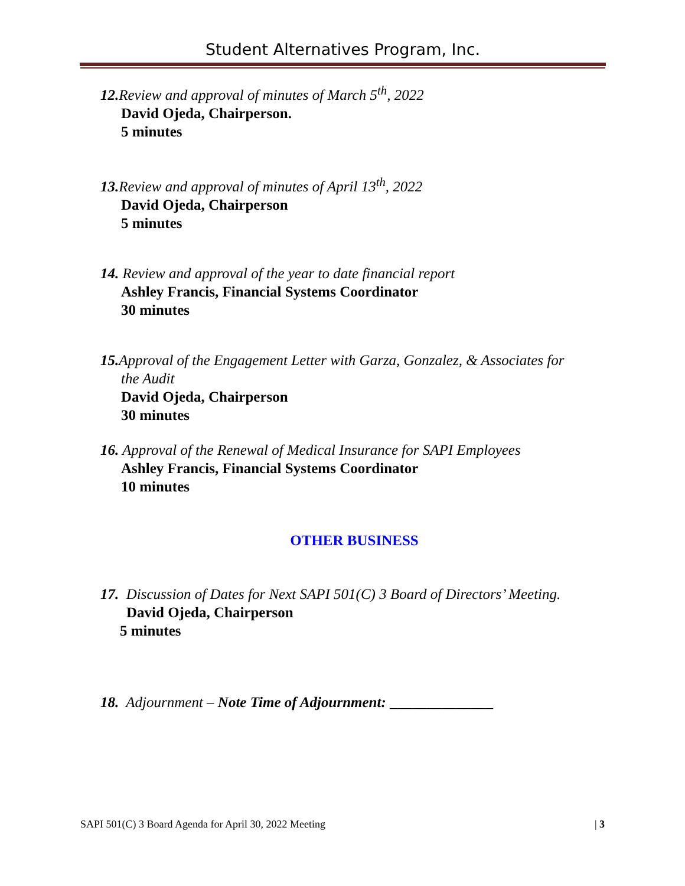Student Alternatives Program, Inc.
12. Review and approval of minutes of March 5<sup>th</sup>, 2022
David Ojeda, Chairperson.
5 minutes
13. Review and approval of minutes of April 13<sup>th</sup>, 2022
David Ojeda, Chairperson
5 minutes
14. Review and approval of the year to date financial report
Ashley Francis, Financial Systems Coordinator
30 minutes
15. Approval of the Engagement Letter with Garza, Gonzalez, & Associates for
the Audit
David Ojeda, Chairperson
30 minutes
16. Approval of the Renewal of Medical Insurance for SAPI Employees
Ashley Francis, Financial Systems Coordinator
10 minutes
OTHER BUSINESS
17. Discussion of Dates for Next SAPI 501(C) 3 Board of Directors’ Meeting.
David Ojeda, Chairperson
5 minutes
18. Adjournment – Note Time of Adjournment: ______________
SAPI 501(C) 3 Board Agenda for April 30, 2022 Meeting | 3